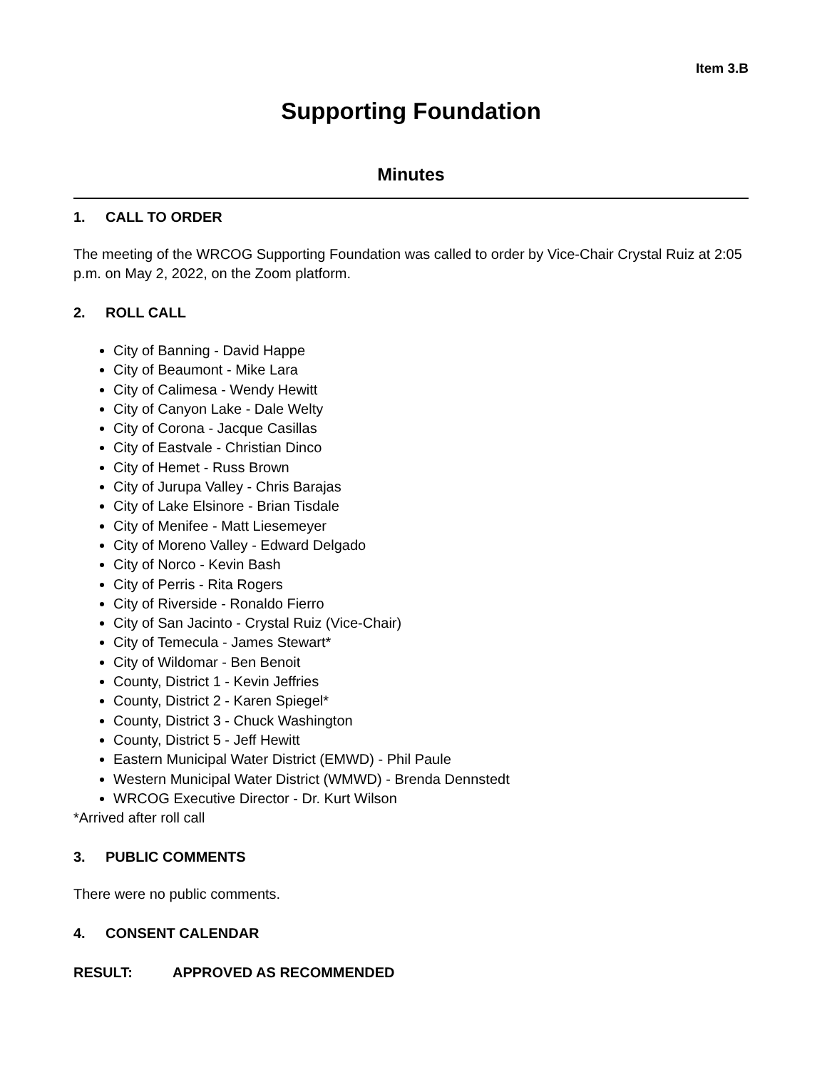Item 3.B
Supporting Foundation
Minutes
1. CALL TO ORDER
The meeting of the WRCOG Supporting Foundation was called to order by Vice-Chair Crystal Ruiz at 2:05 p.m. on May 2, 2022, on the Zoom platform.
2. ROLL CALL
City of Banning - David Happe
City of Beaumont - Mike Lara
City of Calimesa - Wendy Hewitt
City of Canyon Lake - Dale Welty
City of Corona - Jacque Casillas
City of Eastvale - Christian Dinco
City of Hemet - Russ Brown
City of Jurupa Valley - Chris Barajas
City of Lake Elsinore - Brian Tisdale
City of Menifee - Matt Liesemeyer
City of Moreno Valley - Edward Delgado
City of Norco - Kevin Bash
City of Perris - Rita Rogers
City of Riverside - Ronaldo Fierro
City of San Jacinto - Crystal Ruiz (Vice-Chair)
City of Temecula - James Stewart*
City of Wildomar - Ben Benoit
County, District 1 - Kevin Jeffries
County, District 2 - Karen Spiegel*
County, District 3 - Chuck Washington
County, District 5 - Jeff Hewitt
Eastern Municipal Water District (EMWD) - Phil Paule
Western Municipal Water District (WMWD) - Brenda Dennstedt
WRCOG Executive Director - Dr. Kurt Wilson
*Arrived after roll call
3. PUBLIC COMMENTS
There were no public comments.
4. CONSENT CALENDAR
RESULT: APPROVED AS RECOMMENDED